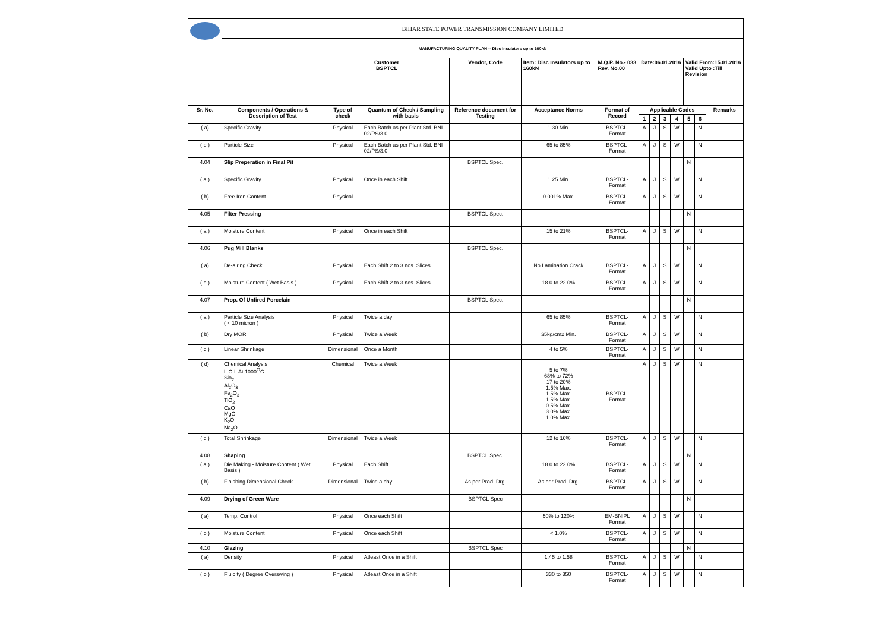| | BIHAR STATE POWER TRANSMISSION COMPANY LIMITED | | | | | | | | | | | | |
| | MANUFACTURING QUALITY PLAN -- Disc Insulators up to 160kN | | | | | | | | | | | | |
| | | Customer BSPTCL | | Vendor, Code | Item: Disc Insulators up to 160kN | M.Q.P. No.- 033 Rev. No.00 | Date:06.01.2016 | | | | Valid From:15.01.2016 Valid Upto :Till Revision | | |
| Sr. No. | Components / Operations & Description of Test | Type of check | Quantum of Check / Sampling with basis | Reference document for Testing | Acceptance Norms | Format of Record | Applicable Codes | | | | | | Remarks |
| | | | | | | | 1 | 2 | 3 | 4 | 5 | 6 | |
| ( a) | Specific Gravity | Physical | Each Batch as per Plant Std. BNI-02/PS/3.0 | | 1.30 Min. | BSPTCL-Format | A | J | S | W | | N | |
| ( b ) | Particle Size | Physical | Each Batch as per Plant Std. BNI-02/PS/3.0 | | 65 to 85% | BSPTCL-Format | A | J | S | W | | N | |
| 4.04 | Slip Preperation in Final Pit | | | BSPTCL Spec. | | | | | | | N | | |
| ( a ) | Specific Gravity | Physical | Once in each Shift | | 1.25 Min. | BSPTCL-Format | A | J | S | W | | N | |
| ( b) | Free Iron Content | Physical | | | 0.001% Max. | BSPTCL-Format | A | J | S | W | | N | |
| 4.05 | Filter Pressing | | | BSPTCL Spec. | | | | | | | N | | |
| ( a ) | Moisture Content | Physical | Once in each Shift | | 15 to 21% | BSPTCL-Format | A | J | S | W | | N | |
| 4.06 | Pug Mill Blanks | | | BSPTCL Spec. | | | | | | | N | | |
| ( a) | De-airing Check | Physical | Each Shift 2 to 3 nos. Slices | | No Lamination Crack | BSPTCL-Format | A | J | S | W | | N | |
| ( b ) | Moisture Content ( Wet Basis ) | Physical | Each Shift 2 to 3 nos. Slices | | 18.0 to 22.0% | BSPTCL-Format | A | J | S | W | | N | |
| 4.07 | Prop. Of Unfired Porcelain | | | BSPTCL Spec. | | | | | | | N | | |
| ( a ) | Particle Size Analysis ( < 10 micron ) | Physical | Twice a day | | 65 to 85% | BSPTCL-Format | A | J | S | W | | N | |
| ( b) | Dry MOR | Physical | Twice a Week | | 35kg/cm2 Min. | BSPTCL-Format | A | J | S | W | | N | |
| ( c ) | Linear Shrinkage | Dimensional | Once a Month | | 4 to 5% | BSPTCL-Format | A | J | S | W | | N | |
| ( d) | Chemical Analysis L.O.I. At 1000<sup>O</sup>C Sio<sub>2</sub> Al<sub>2</sub>O<sub>3</sub> Fe<sub>2</sub>O<sub>3</sub> TiO<sub>2</sub> CaO MgO K<sub>2</sub>O Na<sub>2</sub>O | Chemical | Twice a Week | | 5 to 7% 68% to 72% 17 to 20% 1.5% Max. 1.5% Max. 1.5% Max. 0.5% Max. 3.0% Max. 1.0% Max. | BSPTCL-Format | A | J | S | W | | N | |
| ( c ) | Total Shrinkage | Dimensional | Twice a Week | | 12 to 16% | BSPTCL-Format | A | J | S | W | | N | |
| 4.08 | Shaping | | | BSPTCL Spec. | | | | | | | N | | |
| ( a ) | Die Making - Moisture Content ( Wet Basis ) | Physical | Each Shift | | 18.0 to 22.0% | BSPTCL-Format | A | J | S | W | | N | |
| ( b) | Finishing Dimensional Check | Dimensional | Twice a day | As per Prod. Drg. | As per Prod. Drg. | BSPTCL-Format | A | J | S | W | | N | |
| 4.09 | Drying of Green Ware | | | BSPTCL Spec | | | | | | | N | | |
| ( a) | Temp. Control | Physical | Once each Shift | | 50% to 120% | EM-BNIPL Format | A | J | S | W | | N | |
| ( b ) | Moisture Content | Physical | Once each Shift | | < 1.0% | BSPTCL-Format | A | J | S | W | | N | |
| 4.10 | Glazing | | | BSPTCL Spec | | | | | | | N | | |
| ( a) | Density | Physical | Atleast Once in a Shift | | 1.45 to 1.58 | BSPTCL-Format | A | J | S | W | | N | |
| ( b ) | Fluidity ( Degree Overswing ) | Physical | Atleast Once in a Shift | | 330 to 350 | BSPTCL-Format | A | J | S | W | | N | |